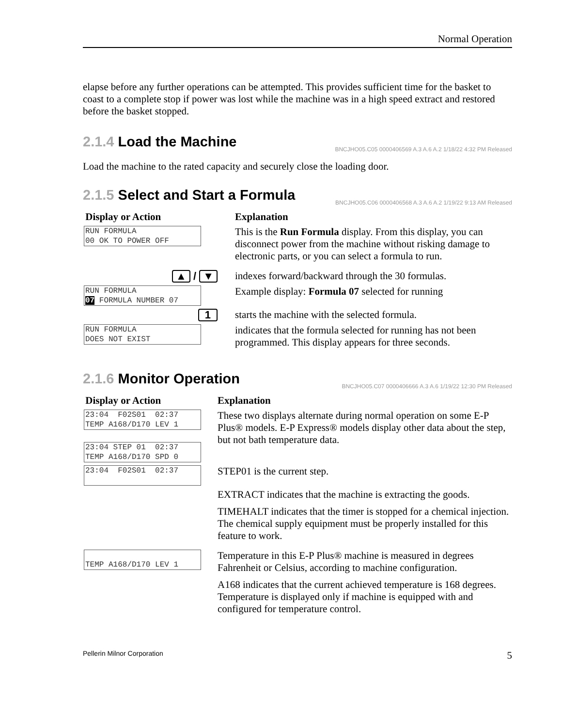Normal Operation
elapse before any further operations can be attempted. This provides sufficient time for the basket to coast to a complete stop if power was lost while the machine was in a high speed extract and restored before the basket stopped.
2.1.4 Load the Machine BNCJHO05.C05 0000406569 A.3 A.6 A.2 1/18/22 4:32 PM Released
Load the machine to the rated capacity and securely close the loading door.
2.1.5 Select and Start a Formula BNCJHO05.C06 0000406568 A.3 A.6 A.2 1/19/22 9:13 AM Released
| Display or Action | Explanation |
| --- | --- |
| RUN FORMULA 00 OK TO POWER OFF | This is the Run Formula display. From this display, you can disconnect power from the machine without risking damage to electronic parts, or you can select a formula to run. |
| ▲ / ▼ | indexes forward/backward through the 30 formulas. |
| RUN FORMULA 07 FORMULA NUMBER 07 | Example display: Formula 07 selected for running |
| 1 | starts the machine with the selected formula. |
| RUN FORMULA DOES NOT EXIST | indicates that the formula selected for running has not been programmed. This display appears for three seconds. |
2.1.6 Monitor Operation BNCJHO05.C07 0000406666 A.3 A.6 1/19/22 12:30 PM Released
| Display or Action | Explanation |
| --- | --- |
| 23:04 F02S01 02:37 TEMP A168/D170 LEV 1 23:04 STEP 01 02:37 TEMP A168/D170 SPD 0 | These two displays alternate during normal operation on some E-P Plus® models. E-P Express® models display other data about the step, but not bath temperature data. |
| 23:04 F02S01 02:37 | STEP01 is the current step. |
| | EXTRACT indicates that the machine is extracting the goods. TIMEHALT indicates that the timer is stopped for a chemical injection. The chemical supply equipment must be properly installed for this feature to work. |
| TEMP A168/D170 LEV 1 | Temperature in this E-P Plus® machine is measured in degrees Fahrenheit or Celsius, according to machine configuration. A168 indicates that the current achieved temperature is 168 degrees. Temperature is displayed only if machine is equipped with and configured for temperature control. |
Pellerin Milnor Corporation 5